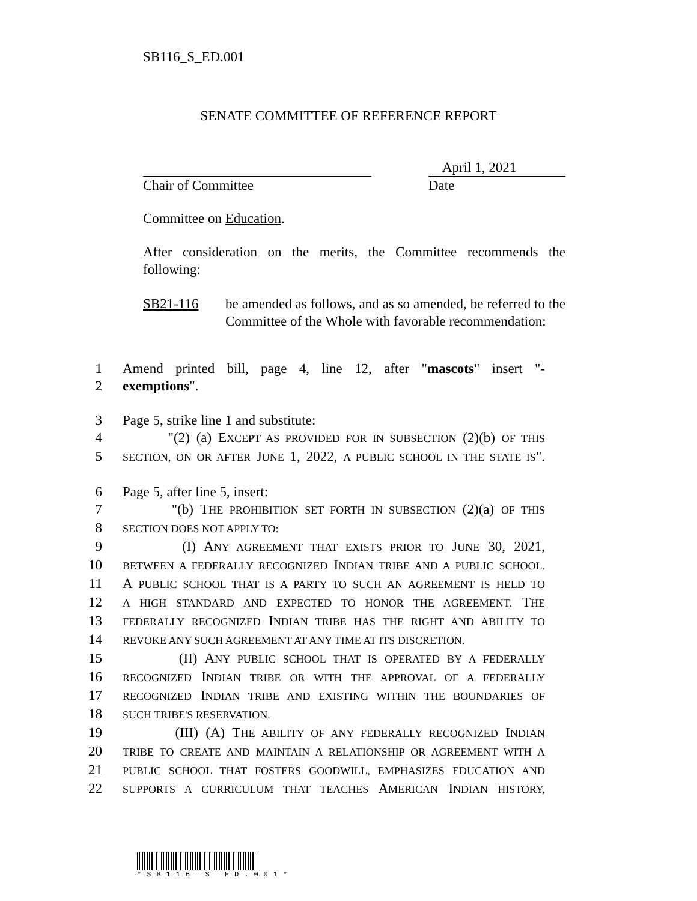SB116_S_ED.001
SENATE COMMITTEE OF REFERENCE REPORT
Chair of Committee
April 1, 2021
Date
Committee on Education.
After consideration on the merits, the Committee recommends the following:
SB21-116 be amended as follows, and as so amended, be referred to the Committee of the Whole with favorable recommendation:
1 Amend printed bill, page 4, line 12, after "mascots" insert "-
2 exemptions".
3 Page 5, strike line 1 and substitute:
4 "(2) (a) EXCEPT AS PROVIDED FOR IN SUBSECTION (2)(b) OF THIS
5 SECTION, ON OR AFTER JUNE 1, 2022, A PUBLIC SCHOOL IN THE STATE IS".
6 Page 5, after line 5, insert:
7 "(b) THE PROHIBITION SET FORTH IN SUBSECTION (2)(a) OF THIS
8 SECTION DOES NOT APPLY TO:
9 (I) ANY AGREEMENT THAT EXISTS PRIOR TO JUNE 30, 2021,
10 BETWEEN A FEDERALLY RECOGNIZED INDIAN TRIBE AND A PUBLIC SCHOOL.
11 A PUBLIC SCHOOL THAT IS A PARTY TO SUCH AN AGREEMENT IS HELD TO
12 A HIGH STANDARD AND EXPECTED TO HONOR THE AGREEMENT. THE
13 FEDERALLY RECOGNIZED INDIAN TRIBE HAS THE RIGHT AND ABILITY TO
14 REVOKE ANY SUCH AGREEMENT AT ANY TIME AT ITS DISCRETION.
15 (II) ANY PUBLIC SCHOOL THAT IS OPERATED BY A FEDERALLY
16 RECOGNIZED INDIAN TRIBE OR WITH THE APPROVAL OF A FEDERALLY
17 RECOGNIZED INDIAN TRIBE AND EXISTING WITHIN THE BOUNDARIES OF
18 SUCH TRIBE'S RESERVATION.
19 (III) (A) THE ABILITY OF ANY FEDERALLY RECOGNIZED INDIAN
20 TRIBE TO CREATE AND MAINTAIN A RELATIONSHIP OR AGREEMENT WITH A
21 PUBLIC SCHOOL THAT FOSTERS GOODWILL, EMPHASIZES EDUCATION AND
22 SUPPORTS A CURRICULUM THAT TEACHES AMERICAN INDIAN HISTORY,
*SB116 S ED.001*